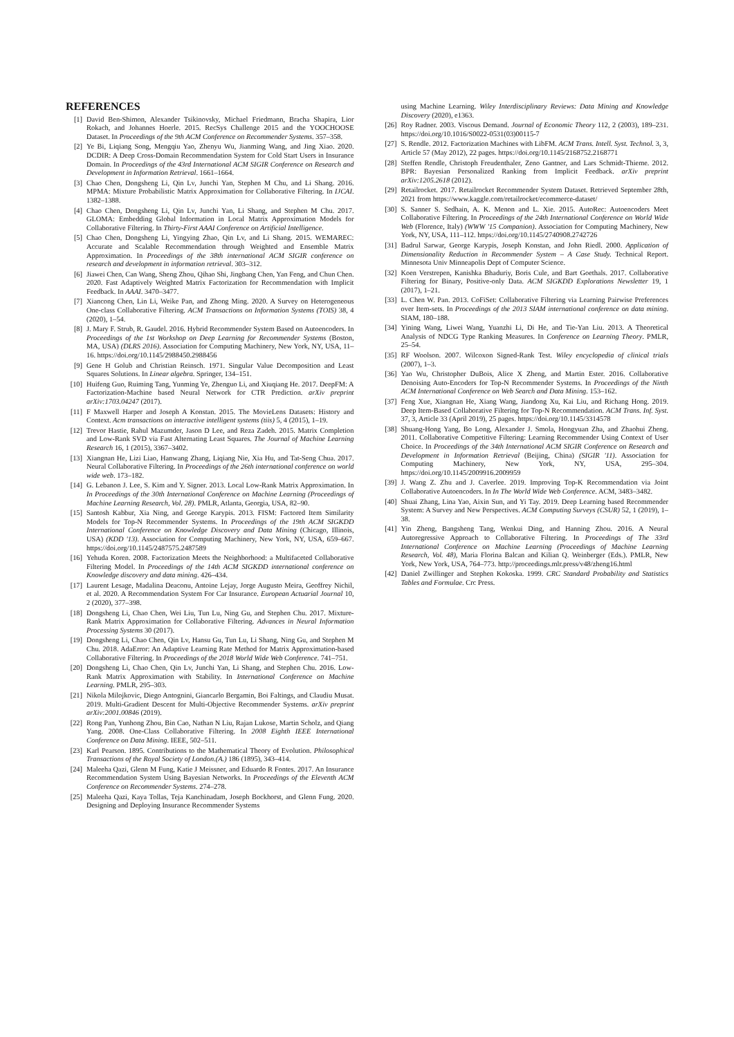REFERENCES
[1] David Ben-Shimon, Alexander Tsikinovsky, Michael Friedmann, Bracha Shapira, Lior Rokach, and Johannes Hoerle. 2015. RecSys Challenge 2015 and the YOOCHOOSE Dataset. In Proceedings of the 9th ACM Conference on Recommender Systems. 357–358.
[2] Ye Bi, Liqiang Song, Mengqiu Yao, Zhenyu Wu, Jianming Wang, and Jing Xiao. 2020. DCDIR: A Deep Cross-Domain Recommendation System for Cold Start Users in Insurance Domain. In Proceedings of the 43rd International ACM SIGIR Conference on Research and Development in Information Retrieval. 1661–1664.
[3] Chao Chen, Dongsheng Li, Qin Lv, Junchi Yan, Stephen M Chu, and Li Shang. 2016. MPMA: Mixture Probabilistic Matrix Approximation for Collaborative Filtering. In IJCAI. 1382–1388.
[4] Chao Chen, Dongsheng Li, Qin Lv, Junchi Yan, Li Shang, and Stephen M Chu. 2017. GLOMA: Embedding Global Information in Local Matrix Approximation Models for Collaborative Filtering. In Thirty-First AAAI Conference on Artificial Intelligence.
[5] Chao Chen, Dongsheng Li, Yingying Zhao, Qin Lv, and Li Shang. 2015. WEMAREC: Accurate and Scalable Recommendation through Weighted and Ensemble Matrix Approximation. In Proceedings of the 38th international ACM SIGIR conference on research and development in information retrieval. 303–312.
[6] Jiawei Chen, Can Wang, Sheng Zhou, Qihao Shi, Jingbang Chen, Yan Feng, and Chun Chen. 2020. Fast Adaptively Weighted Matrix Factorization for Recommendation with Implicit Feedback. In AAAI. 3470–3477.
[7] Xiancong Chen, Lin Li, Weike Pan, and Zhong Ming. 2020. A Survey on Heterogeneous One-class Collaborative Filtering. ACM Transactions on Information Systems (TOIS) 38, 4 (2020), 1–54.
[8] J. Mary F. Strub, R. Gaudel. 2016. Hybrid Recommender System Based on Autoencoders. In Proceedings of the 1st Workshop on Deep Learning for Recommender Systems (Boston, MA, USA) (DLRS 2016). Association for Computing Machinery, New York, NY, USA, 11–16. https://doi.org/10.1145/2988450.2988456
[9] Gene H Golub and Christian Reinsch. 1971. Singular Value Decomposition and Least Squares Solutions. In Linear algebra. Springer, 134–151.
[10] Huifeng Guo, Ruiming Tang, Yunming Ye, Zhenguo Li, and Xiuqiang He. 2017. DeepFM: A Factorization-Machine based Neural Network for CTR Prediction. arXiv preprint arXiv:1703.04247 (2017).
[11] F Maxwell Harper and Joseph A Konstan. 2015. The MovieLens Datasets: History and Context. Acm transactions on interactive intelligent systems (tiis) 5, 4 (2015), 1–19.
[12] Trevor Hastie, Rahul Mazumder, Jason D Lee, and Reza Zadeh. 2015. Matrix Completion and Low-Rank SVD via Fast Alternating Least Squares. The Journal of Machine Learning Research 16, 1 (2015), 3367–3402.
[13] Xiangnan He, Lizi Liao, Hanwang Zhang, Liqiang Nie, Xia Hu, and Tat-Seng Chua. 2017. Neural Collaborative Filtering. In Proceedings of the 26th international conference on world wide web. 173–182.
[14] G. Lebanon J. Lee, S. Kim and Y. Signer. 2013. Local Low-Rank Matrix Approximation. In In Proceedings of the 30th International Conference on Machine Learning (Proceedings of Machine Learning Research, Vol. 28). PMLR, Atlanta, Georgia, USA, 82–90.
[15] Santosh Kabbur, Xia Ning, and George Karypis. 2013. FISM: Factored Item Similarity Models for Top-N Recommender Systems. In Proceedings of the 19th ACM SIGKDD International Conference on Knowledge Discovery and Data Mining (Chicago, Illinois, USA) (KDD '13). Association for Computing Machinery, New York, NY, USA, 659–667. https://doi.org/10.1145/2487575.2487589
[16] Yehuda Koren. 2008. Factorization Meets the Neighborhood: a Multifaceted Collaborative Filtering Model. In Proceedings of the 14th ACM SIGKDD international conference on Knowledge discovery and data mining. 426–434.
[17] Laurent Lesage, Madalina Deaconu, Antoine Lejay, Jorge Augusto Meira, Geoffrey Nichil, et al. 2020. A Recommendation System For Car Insurance. European Actuarial Journal 10, 2 (2020), 377–398.
[18] Dongsheng Li, Chao Chen, Wei Liu, Tun Lu, Ning Gu, and Stephen Chu. 2017. Mixture-Rank Matrix Approximation for Collaborative Filtering. Advances in Neural Information Processing Systems 30 (2017).
[19] Dongsheng Li, Chao Chen, Qin Lv, Hansu Gu, Tun Lu, Li Shang, Ning Gu, and Stephen M Chu. 2018. AdaError: An Adaptive Learning Rate Method for Matrix Approximation-based Collaborative Filtering. In Proceedings of the 2018 World Wide Web Conference. 741–751.
[20] Dongsheng Li, Chao Chen, Qin Lv, Junchi Yan, Li Shang, and Stephen Chu. 2016. Low-Rank Matrix Approximation with Stability. In International Conference on Machine Learning. PMLR, 295–303.
[21] Nikola Milojkovic, Diego Antognini, Giancarlo Bergamin, Boi Faltings, and Claudiu Musat. 2019. Multi-Gradient Descent for Multi-Objective Recommender Systems. arXiv preprint arXiv:2001.00846 (2019).
[22] Rong Pan, Yunhong Zhou, Bin Cao, Nathan N Liu, Rajan Lukose, Martin Scholz, and Qiang Yang. 2008. One-Class Collaborative Filtering. In 2008 Eighth IEEE International Conference on Data Mining. IEEE, 502–511.
[23] Karl Pearson. 1895. Contributions to the Mathematical Theory of Evolution. Philosophical Transactions of the Royal Society of London.(A.) 186 (1895), 343–414.
[24] Maleeha Qazi, Glenn M Fung, Katie J Meissner, and Eduardo R Fontes. 2017. An Insurance Recommendation System Using Bayesian Networks. In Proceedings of the Eleventh ACM Conference on Recommender Systems. 274–278.
[25] Maleeha Qazi, Kaya Tollas, Teja Kanchinadam, Joseph Bockhorst, and Glenn Fung. 2020. Designing and Deploying Insurance Recommender Systems
using Machine Learning. Wiley Interdisciplinary Reviews: Data Mining and Knowledge Discovery (2020), e1363.
[26] Roy Radner. 2003. Viscous Demand. Journal of Economic Theory 112, 2 (2003), 189–231. https://doi.org/10.1016/S0022-0531(03)00115-7
[27] S. Rendle. 2012. Factorization Machines with LibFM. ACM Trans. Intell. Syst. Technol. 3, 3, Article 57 (May 2012), 22 pages. https://doi.org/10.1145/2168752.2168771
[28] Steffen Rendle, Christoph Freudenthaler, Zeno Gantner, and Lars Schmidt-Thieme. 2012. BPR: Bayesian Personalized Ranking from Implicit Feedback. arXiv preprint arXiv:1205.2618 (2012).
[29] Retailrocket. 2017. Retailrocket Recommender System Dataset. Retrieved September 28th, 2021 from https://www.kaggle.com/retailrocket/ecommerce-dataset/
[30] S. Sanner S. Sedhain, A. K. Menon and L. Xie. 2015. AutoRec: Autoencoders Meet Collaborative Filtering. In Proceedings of the 24th International Conference on World Wide Web (Florence, Italy) (WWW '15 Companion). Association for Computing Machinery, New York, NY, USA, 111–112. https://doi.org/10.1145/2740908.2742726
[31] Badrul Sarwar, George Karypis, Joseph Konstan, and John Riedl. 2000. Application of Dimensionality Reduction in Recommender System – A Case Study. Technical Report. Minnesota Univ Minneapolis Dept of Computer Science.
[32] Koen Verstrepen, Kanishka Bhaduriy, Boris Cule, and Bart Goethals. 2017. Collaborative Filtering for Binary, Positive-only Data. ACM SIGKDD Explorations Newsletter 19, 1 (2017), 1–21.
[33] L. Chen W. Pan. 2013. CoFiSet: Collaborative Filtering via Learning Pairwise Preferences over Item-sets. In Proceedings of the 2013 SIAM international conference on data mining. SIAM, 180–188.
[34] Yining Wang, Liwei Wang, Yuanzhi Li, Di He, and Tie-Yan Liu. 2013. A Theoretical Analysis of NDCG Type Ranking Measures. In Conference on Learning Theory. PMLR, 25–54.
[35] RF Woolson. 2007. Wilcoxon Signed-Rank Test. Wiley encyclopedia of clinical trials (2007), 1–3.
[36] Yao Wu, Christopher DuBois, Alice X Zheng, and Martin Ester. 2016. Collaborative Denoising Auto-Encoders for Top-N Recommender Systems. In Proceedings of the Ninth ACM International Conference on Web Search and Data Mining. 153–162.
[37] Feng Xue, Xiangnan He, Xiang Wang, Jiandong Xu, Kai Liu, and Richang Hong. 2019. Deep Item-Based Collaborative Filtering for Top-N Recommendation. ACM Trans. Inf. Syst. 37, 3, Article 33 (April 2019), 25 pages. https://doi.org/10.1145/3314578
[38] Shuang-Hong Yang, Bo Long, Alexander J. Smola, Hongyuan Zha, and Zhaohui Zheng. 2011. Collaborative Competitive Filtering: Learning Recommender Using Context of User Choice. In Proceedings of the 34th International ACM SIGIR Conference on Research and Development in Information Retrieval (Beijing, China) (SIGIR '11). Association for Computing Machinery, New York, NY, USA, 295–304. https://doi.org/10.1145/2009916.2009959
[39] J. Wang Z. Zhu and J. Caverlee. 2019. Improving Top-K Recommendation via Joint Collaborative Autoencoders. In In The World Wide Web Conference. ACM, 3483–3482.
[40] Shuai Zhang, Lina Yao, Aixin Sun, and Yi Tay. 2019. Deep Learning based Recommender System: A Survey and New Perspectives. ACM Computing Surveys (CSUR) 52, 1 (2019), 1–38.
[41] Yin Zheng, Bangsheng Tang, Wenkui Ding, and Hanning Zhou. 2016. A Neural Autoregressive Approach to Collaborative Filtering. In Proceedings of The 33rd International Conference on Machine Learning (Proceedings of Machine Learning Research, Vol. 48), Maria Florina Balcan and Kilian Q. Weinberger (Eds.). PMLR, New York, New York, USA, 764–773. http://proceedings.mlr.press/v48/zheng16.html
[42] Daniel Zwillinger and Stephen Kokoska. 1999. CRC Standard Probability and Statistics Tables and Formulae. Crc Press.